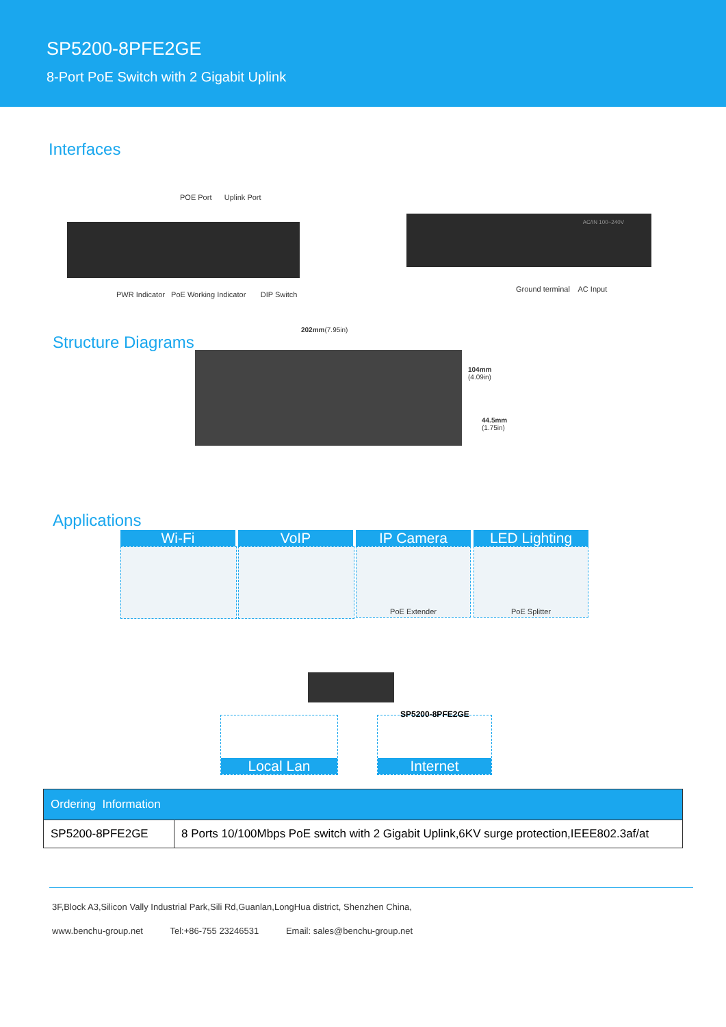SP5200-8PFE2GE
8-Port PoE Switch with 2 Gigabit Uplink
Interfaces
POE Port Uplink Port
PWR Indicator PoE Working Indicator DIP Switch
AC/IN 100~240V
Ground terminal AC Input
Structure Diagrams
202mm(7.95in)
104mm
(4.09in)
44.5mm
(1.75in)
Applications
Wi-Fi VoIP IP Camera
PoE Extender
LED Lighting
PoE Splitter
SP5200-8PFE2GE
Local Lan Internet
| Ordering Information | |
| --- | --- |
| SP5200-8PFE2GE | 8 Ports 10/100Mbps PoE switch with 2 Gigabit Uplink,6KV surge protection,IEEE802.3af/at |
3F,Block A3,Silicon Vally Industrial Park,Sili Rd,Guanlan,LongHua district, Shenzhen China,
www.benchu-group.net Tel:+86-755 23246531 Email: sales@benchu-group.net